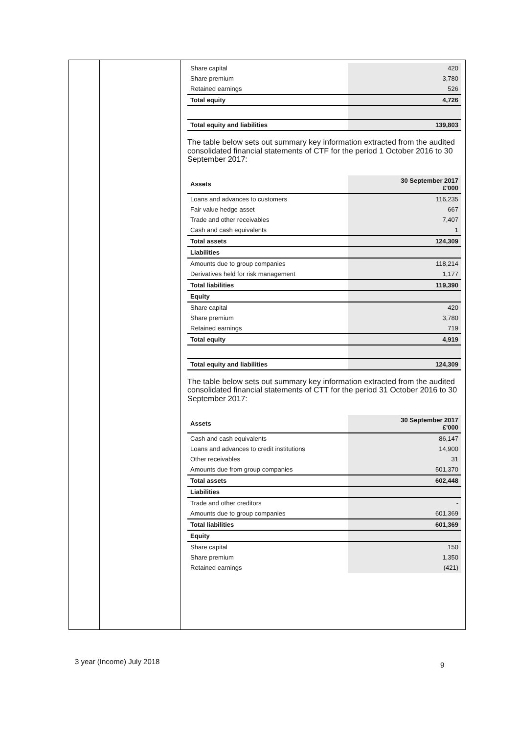| Share capital | 420 |
| Share premium | 3,780 |
| Retained earnings | 526 |
| Total equity | 4,726 |
| Total equity and liabilities | 139,803 |
The table below sets out summary key information extracted from the audited consolidated financial statements of CTF for the period 1 October 2016 to 30 September 2017:
| Assets | 30 September 2017 £'000 |
| --- | --- |
| Loans and advances to customers | 116,235 |
| Fair value hedge asset | 667 |
| Trade and other receivables | 7,407 |
| Cash and cash equivalents | 1 |
| Total assets | 124,309 |
| Liabilities | |
| Amounts due to group companies | 118,214 |
| Derivatives held for risk management | 1,177 |
| Total liabilities | 119,390 |
| Equity | |
| Share capital | 420 |
| Share premium | 3,780 |
| Retained earnings | 719 |
| Total equity | 4,919 |
| Total equity and liabilities | 124,309 |
The table below sets out summary key information extracted from the audited consolidated financial statements of CTT for the period 31 October 2016 to 30 September 2017:
| Assets | 30 September 2017 £'000 |
| --- | --- |
| Cash and cash equivalents | 86,147 |
| Loans and advances to credit institutions | 14,900 |
| Other receivables | 31 |
| Amounts due from group companies | 501,370 |
| Total assets | 602,448 |
| Liabilities | |
| Trade and other creditors | - |
| Amounts due to group companies | 601,369 |
| Total liabilities | 601,369 |
| Equity | |
| Share capital | 150 |
| Share premium | 1,350 |
| Retained earnings | (421) |
3 year (Income) July 2018 9